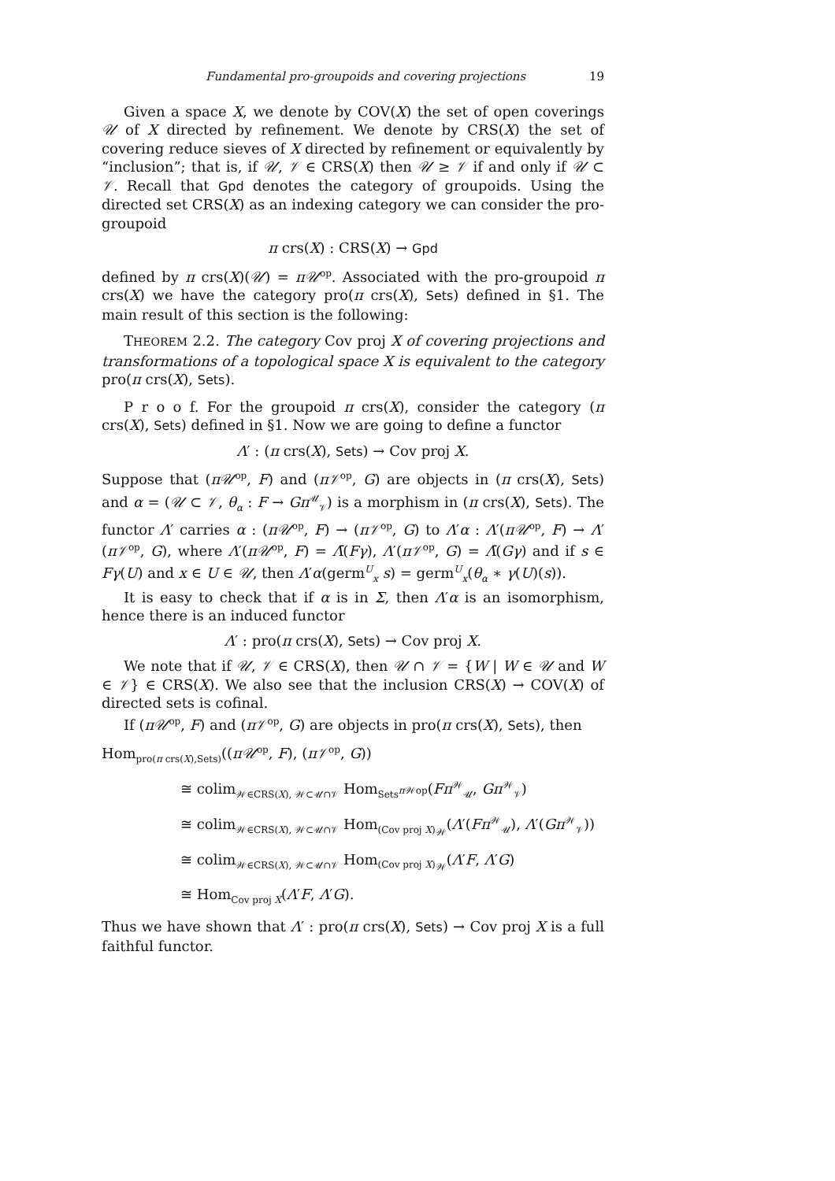Fundamental pro-groupoids and covering projections 19
Given a space X, we denote by COV(X) the set of open coverings 𝒰 of X directed by refinement. We denote by CRS(X) the set of covering reduce sieves of X directed by refinement or equivalently by “inclusion”; that is, if 𝒰, 𝒱 ∈ CRS(X) then 𝒰 ≥ 𝒱 if and only if 𝒰 ⊂ 𝒱. Recall that Gpd denotes the category of groupoids. Using the directed set CRS(X) as an indexing category we can consider the pro-groupoid
π crs(X) : CRS(X) → Gpd
defined by π crs(X)(𝒰) = π𝒰<sup>op</sup>. Associated with the pro-groupoid π crs(X) we have the category pro(π crs(X), Sets) defined in §1. The main result of this section is the following:
THEOREM 2.2. The category Cov proj X of covering projections and transformations of a topological space X is equivalent to the category pro(π crs(X), Sets).
P r o o f. For the groupoid π crs(X), consider the category (π crs(X), Sets) defined in §1. Now we are going to define a functor
Λ′ : (π crs(X), Sets) → Cov proj X.
Suppose that (π𝒰<sup>op</sup>, F) and (π𝒱<sup>op</sup>, G) are objects in (π crs(X), Sets) and α = (𝒰 ⊂ 𝒱, θ<sub>α</sub> : F → Gπ<sup>𝒰</sup><sub>𝒱</sub>) is a morphism in (π crs(X), Sets). The functor Λ′ carries α : (π𝒰<sup>op</sup>, F) → (π𝒱<sup>op</sup>, G) to Λ′α : Λ′(π𝒰<sup>op</sup>, F) → Λ′(π𝒱<sup>op</sup>, G), where Λ′(π𝒰<sup>op</sup>, F) = Λ̄(Fγ), Λ′(π𝒱<sup>op</sup>, G) = Λ̄(Gγ) and if s ∈ Fγ(U) and x ∈ U ∈ 𝒰, then Λ′α(germ<sup>U</sup><sub>x</sub> s) = germ<sup>U</sup><sub>x</sub>(θ<sub>α</sub> ∗ γ(U)(s)).
It is easy to check that if α is in Σ, then Λ′α is an isomorphism, hence there is an induced functor
Λ′ : pro(π crs(X), Sets) → Cov proj X.
We note that if 𝒰, 𝒱 ∈ CRS(X), then 𝒰 ∩ 𝒱 = {W | W ∈ 𝒰 and W ∈ 𝒱} ∈ CRS(X). We also see that the inclusion CRS(X) → COV(X) of directed sets is cofinal.
If (π𝒰<sup>op</sup>, F) and (π𝒱<sup>op</sup>, G) are objects in pro(π crs(X), Sets), then
Hom<sub>pro(π crs(X),Sets)</sub>((π𝒰<sup>op</sup>, F), (π𝒱<sup>op</sup>, G))
≅ colim<sub>𝒲∈CRS(X), 𝒲⊂𝒰∩𝒱</sub> Hom<sub>Sets<sup>π 𝒲op</sup></sub>(Fπ<sup>𝒲</sup><sub>𝒰</sub>, Gπ<sup>𝒲</sup><sub>𝒱</sub>)
≅ colim<sub>𝒲∈CRS(X), 𝒲⊂𝒰∩𝒱</sub> Hom<sub>(Cov proj X)<sub>𝒲</sub></sub>(Λ′(Fπ<sup>𝒲</sup><sub>𝒰</sub>), Λ′(Gπ<sup>𝒲</sup><sub>𝒱</sub>))
≅ colim<sub>𝒲∈CRS(X), 𝒲⊂𝒰∩𝒱</sub> Hom<sub>(Cov proj X)<sub>𝒲</sub></sub>(Λ′F, Λ′G)
≅ Hom<sub>Cov proj X</sub>(Λ′F, Λ′G).
Thus we have shown that Λ′ : pro(π crs(X), Sets) → Cov proj X is a full faithful functor.